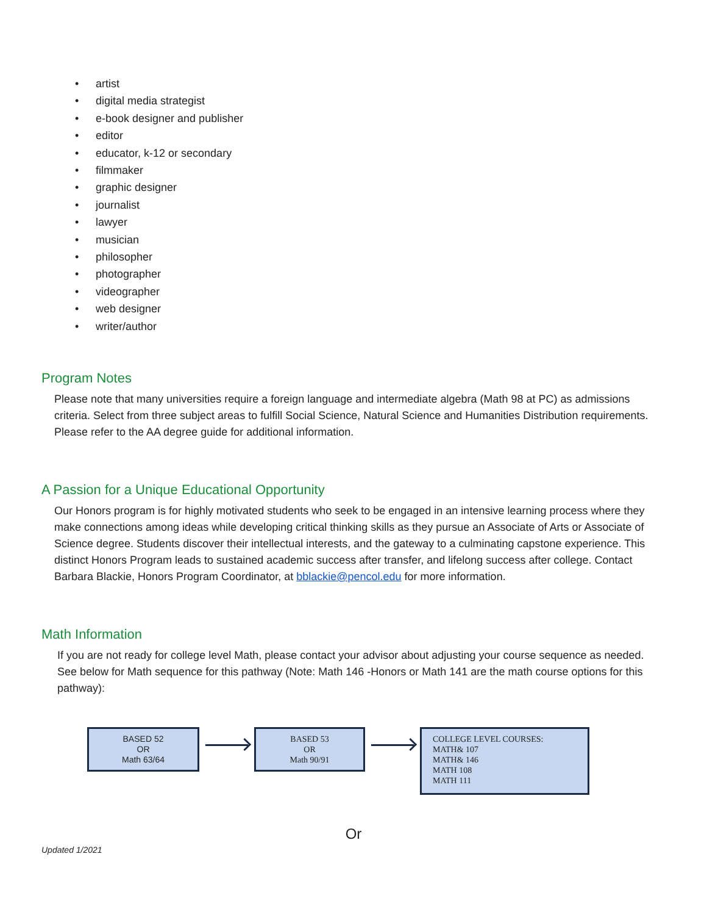• artist
• digital media strategist
• e-book designer and publisher
• editor
• educator, k-12 or secondary
• filmmaker
• graphic designer
• journalist
• lawyer
• musician
• philosopher
• photographer
• videographer
• web designer
• writer/author
Program Notes
Please note that many universities require a foreign language and intermediate algebra (Math 98 at PC) as admissions criteria. Select from three subject areas to fulfill Social Science, Natural Science and Humanities Distribution requirements. Please refer to the AA degree guide for additional information.
A Passion for a Unique Educational Opportunity
Our Honors program is for highly motivated students who seek to be engaged in an intensive learning process where they make connections among ideas while developing critical thinking skills as they pursue an Associate of Arts or Associate of Science degree. Students discover their intellectual interests, and the gateway to a culminating capstone experience. This distinct Honors Program leads to sustained academic success after transfer, and lifelong success after college. Contact Barbara Blackie, Honors Program Coordinator, at bblackie@pencol.edu for more information.
Math Information
If you are not ready for college level Math, please contact your advisor about adjusting your course sequence as needed. See below for Math sequence for this pathway (Note: Math 146 -Honors or Math 141 are the math course options for this pathway):
BASED 52
OR
Math 63/64
BASED 53
OR
Math 90/91
COLLEGE LEVEL COURSES:
MATH& 107
MATH& 146
MATH 108
MATH 111
Or
Updated 1/2021